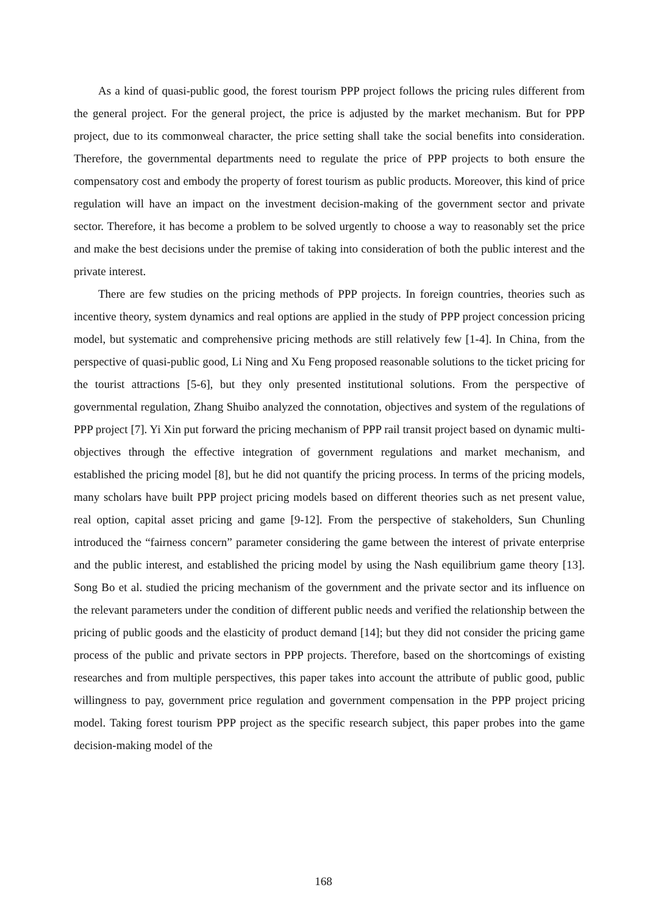As a kind of quasi-public good, the forest tourism PPP project follows the pricing rules different from the general project. For the general project, the price is adjusted by the market mechanism. But for PPP project, due to its commonweal character, the price setting shall take the social benefits into consideration. Therefore, the governmental departments need to regulate the price of PPP projects to both ensure the compensatory cost and embody the property of forest tourism as public products. Moreover, this kind of price regulation will have an impact on the investment decision-making of the government sector and private sector. Therefore, it has become a problem to be solved urgently to choose a way to reasonably set the price and make the best decisions under the premise of taking into consideration of both the public interest and the private interest.
There are few studies on the pricing methods of PPP projects. In foreign countries, theories such as incentive theory, system dynamics and real options are applied in the study of PPP project concession pricing model, but systematic and comprehensive pricing methods are still relatively few [1-4]. In China, from the perspective of quasi-public good, Li Ning and Xu Feng proposed reasonable solutions to the ticket pricing for the tourist attractions [5-6], but they only presented institutional solutions. From the perspective of governmental regulation, Zhang Shuibo analyzed the connotation, objectives and system of the regulations of PPP project [7]. Yi Xin put forward the pricing mechanism of PPP rail transit project based on dynamic multi-objectives through the effective integration of government regulations and market mechanism, and established the pricing model [8], but he did not quantify the pricing process. In terms of the pricing models, many scholars have built PPP project pricing models based on different theories such as net present value, real option, capital asset pricing and game [9-12]. From the perspective of stakeholders, Sun Chunling introduced the “fairness concern” parameter considering the game between the interest of private enterprise and the public interest, and established the pricing model by using the Nash equilibrium game theory [13]. Song Bo et al. studied the pricing mechanism of the government and the private sector and its influence on the relevant parameters under the condition of different public needs and verified the relationship between the pricing of public goods and the elasticity of product demand [14]; but they did not consider the pricing game process of the public and private sectors in PPP projects. Therefore, based on the shortcomings of existing researches and from multiple perspectives, this paper takes into account the attribute of public good, public willingness to pay, government price regulation and government compensation in the PPP project pricing model. Taking forest tourism PPP project as the specific research subject, this paper probes into the game decision-making model of the
168